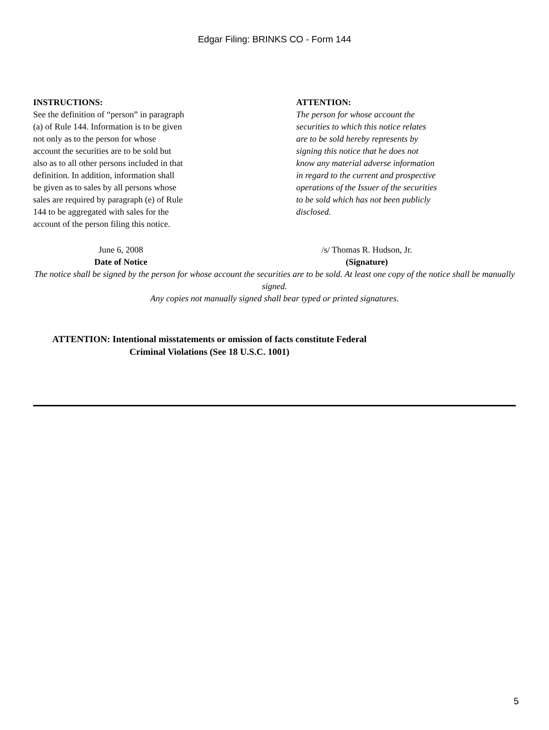Edgar Filing: BRINKS CO - Form 144
INSTRUCTIONS:
See the definition of “person” in paragraph
(a) of Rule 144. Information is to be given
not only as to the person for whose
account the securities are to be sold but
also as to all other persons included in that
definition. In addition, information shall
be given as to sales by all persons whose
sales are required by paragraph (e) of Rule
144 to be aggregated with sales for the
account of the person filing this notice.
ATTENTION:
The person for whose account the
securities to which this notice relates
are to be sold hereby represents by
signing this notice that he does not
know any material adverse information
in regard to the current and prospective
operations of the Issuer of the securities
to be sold which has not been publicly
disclosed.
June 6, 2008
Date of Notice
/s/ Thomas R. Hudson, Jr.
(Signature)
The notice shall be signed by the person for whose account the securities are to be sold. At least one copy of the notice shall be manually signed.
Any copies not manually signed shall bear typed or printed signatures.
ATTENTION: Intentional misstatements or omission of facts constitute Federal Criminal Violations (See 18 U.S.C. 1001)
5